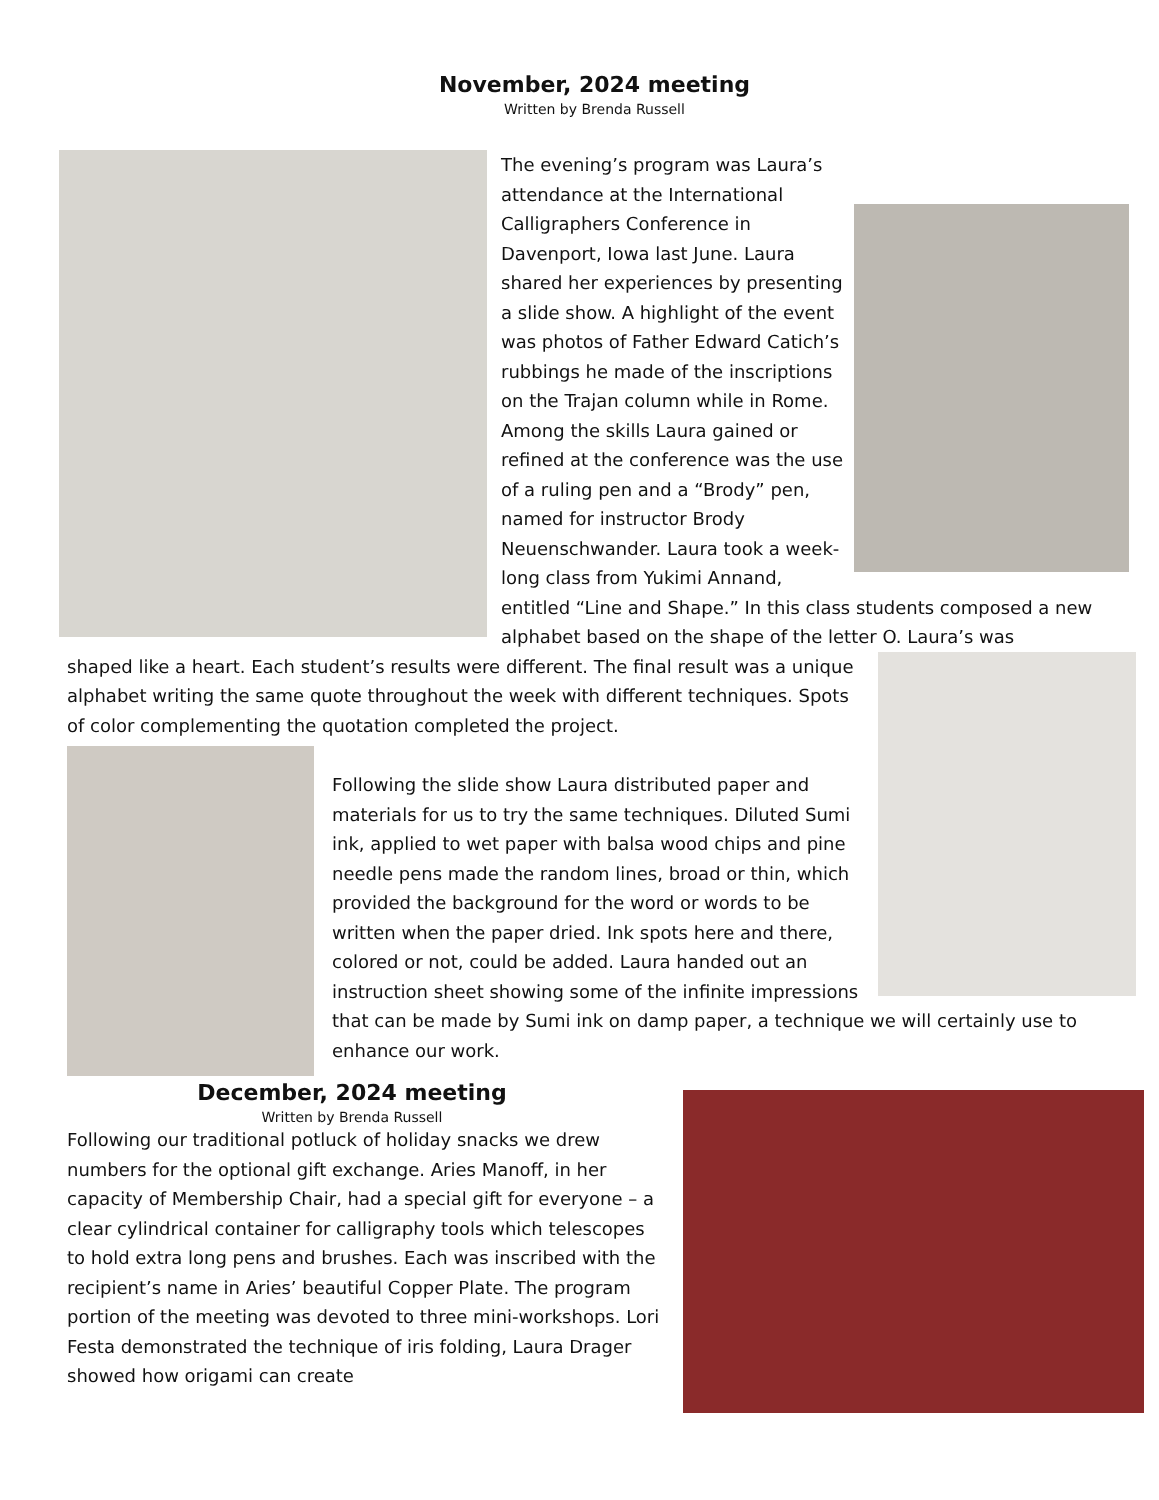November, 2024 meeting
Written by Brenda Russell
The evening’s program was Laura’s attendance at the International Calligraphers Conference in Davenport, Iowa last June. Laura shared her experiences by presenting a slide show. A highlight of the event was photos of Father Edward Catich’s rubbings he made of the inscriptions on the Trajan column while in Rome. Among the skills Laura gained or refined at the conference was the use of a ruling pen and a “Brody” pen, named for instructor Brody Neuenschwander. Laura took a week-long class from Yukimi Annand, entitled “Line and Shape.” In this class students composed a new alphabet based on the shape of the letter O. Laura’s was
shaped like a heart. Each student’s results were different. The final result was a unique alphabet writing the same quote throughout the week with different techniques. Spots of color complementing the quotation completed the project.
Following the slide show Laura distributed paper and materials for us to try the same techniques. Diluted Sumi ink, applied to wet paper with balsa wood chips and pine needle pens made the random lines, broad or thin, which provided the background for the word or words to be written when the paper dried. Ink spots here and there, colored or not, could be added. Laura handed out an instruction sheet showing some of the infinite impressions that can be made by Sumi ink on damp paper, a technique we will certainly use to enhance our work.
December, 2024 meeting
Written by Brenda Russell
Following our traditional potluck of holiday snacks we drew numbers for the optional gift exchange. Aries Manoff, in her capacity of Membership Chair, had a special gift for everyone – a clear cylindrical container for calligraphy tools which telescopes to hold extra long pens and brushes. Each was inscribed with the recipient’s name in Aries’ beautiful Copper Plate. The program portion of the meeting was devoted to three mini-workshops. Lori Festa demonstrated the technique of iris folding, Laura Drager showed how origami can create